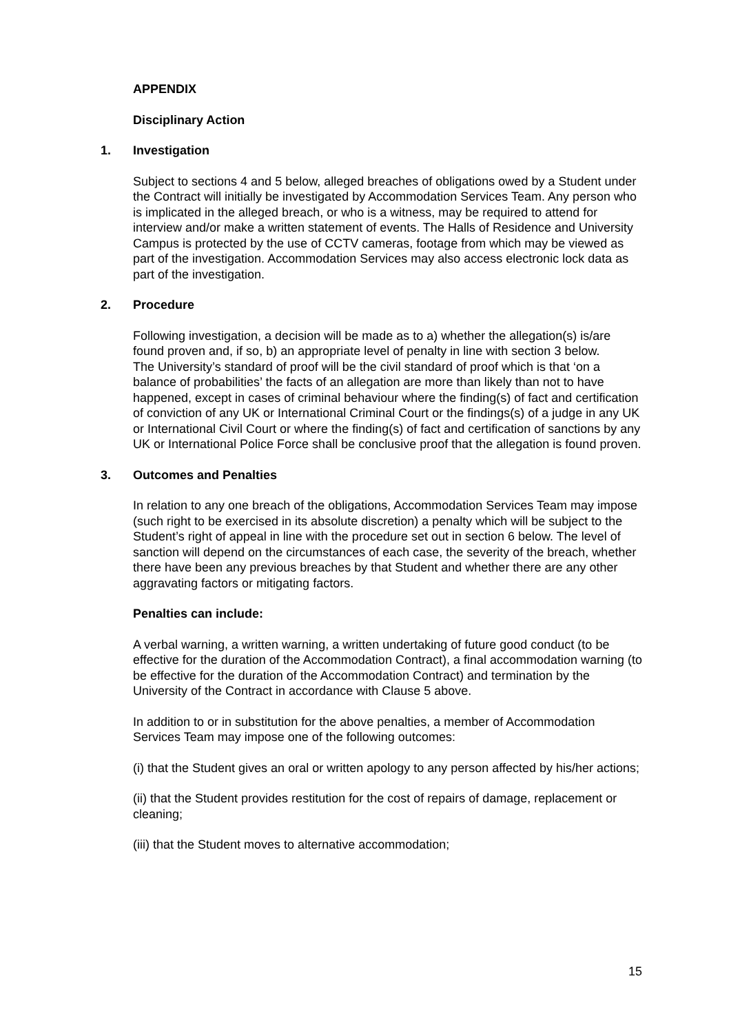APPENDIX
Disciplinary Action
1. Investigation
Subject to sections 4 and 5 below, alleged breaches of obligations owed by a Student under the Contract will initially be investigated by Accommodation Services Team. Any person who is implicated in the alleged breach, or who is a witness, may be required to attend for interview and/or make a written statement of events. The Halls of Residence and University Campus is protected by the use of CCTV cameras, footage from which may be viewed as part of the investigation. Accommodation Services may also access electronic lock data as part of the investigation.
2. Procedure
Following investigation, a decision will be made as to a) whether the allegation(s) is/are found proven and, if so, b) an appropriate level of penalty in line with section 3 below.
The University’s standard of proof will be the civil standard of proof which is that ‘on a balance of probabilities’ the facts of an allegation are more than likely than not to have happened, except in cases of criminal behaviour where the finding(s) of fact and certification of conviction of any UK or International Criminal Court or the findings(s) of a judge in any UK or International Civil Court or where the finding(s) of fact and certification of sanctions by any UK or International Police Force shall be conclusive proof that the allegation is found proven.
3. Outcomes and Penalties
In relation to any one breach of the obligations, Accommodation Services Team may impose (such right to be exercised in its absolute discretion) a penalty which will be subject to the Student’s right of appeal in line with the procedure set out in section 6 below. The level of sanction will depend on the circumstances of each case, the severity of the breach, whether there have been any previous breaches by that Student and whether there are any other aggravating factors or mitigating factors.
Penalties can include:
A verbal warning, a written warning, a written undertaking of future good conduct (to be effective for the duration of the Accommodation Contract), a final accommodation warning (to be effective for the duration of the Accommodation Contract) and termination by the University of the Contract in accordance with Clause 5 above.
In addition to or in substitution for the above penalties, a member of Accommodation Services Team may impose one of the following outcomes:
(i) that the Student gives an oral or written apology to any person affected by his/her actions;
(ii) that the Student provides restitution for the cost of repairs of damage, replacement or cleaning;
(iii) that the Student moves to alternative accommodation;
15